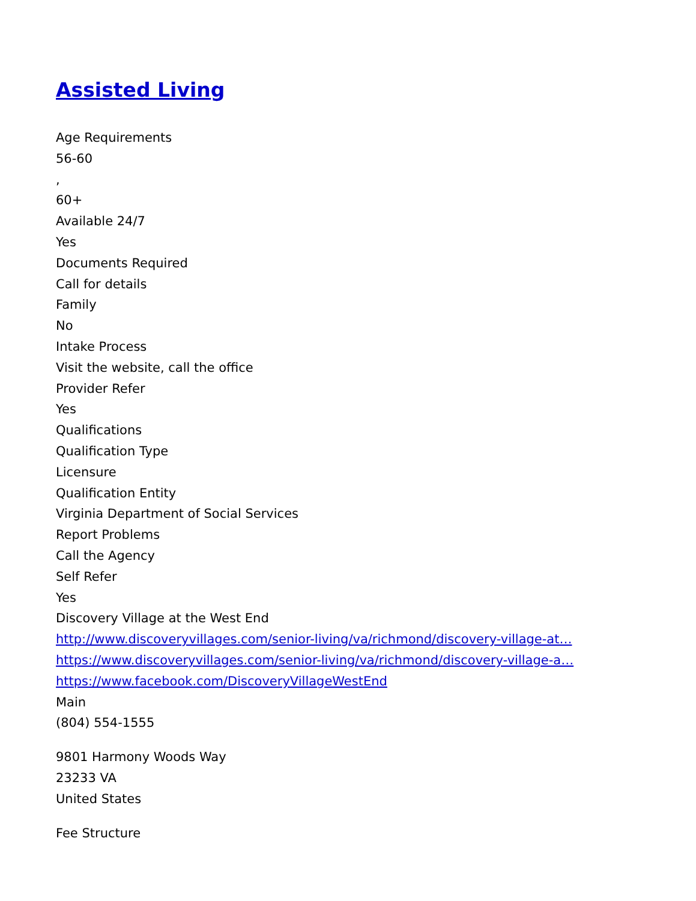Assisted Living
Age Requirements
56-60
,
60+
Available 24/7
Yes
Documents Required
Call for details
Family
No
Intake Process
Visit the website, call the office
Provider Refer
Yes
Qualifications
Qualification Type
Licensure
Qualification Entity
Virginia Department of Social Services
Report Problems
Call the Agency
Self Refer
Yes
Discovery Village at the West End
http://www.discoveryvillages.com/senior-living/va/richmond/discovery-village-at…
https://www.discoveryvillages.com/senior-living/va/richmond/discovery-village-a…
https://www.facebook.com/DiscoveryVillageWestEnd
Main
(804) 554-1555
9801 Harmony Woods Way
23233 VA
United States
Fee Structure